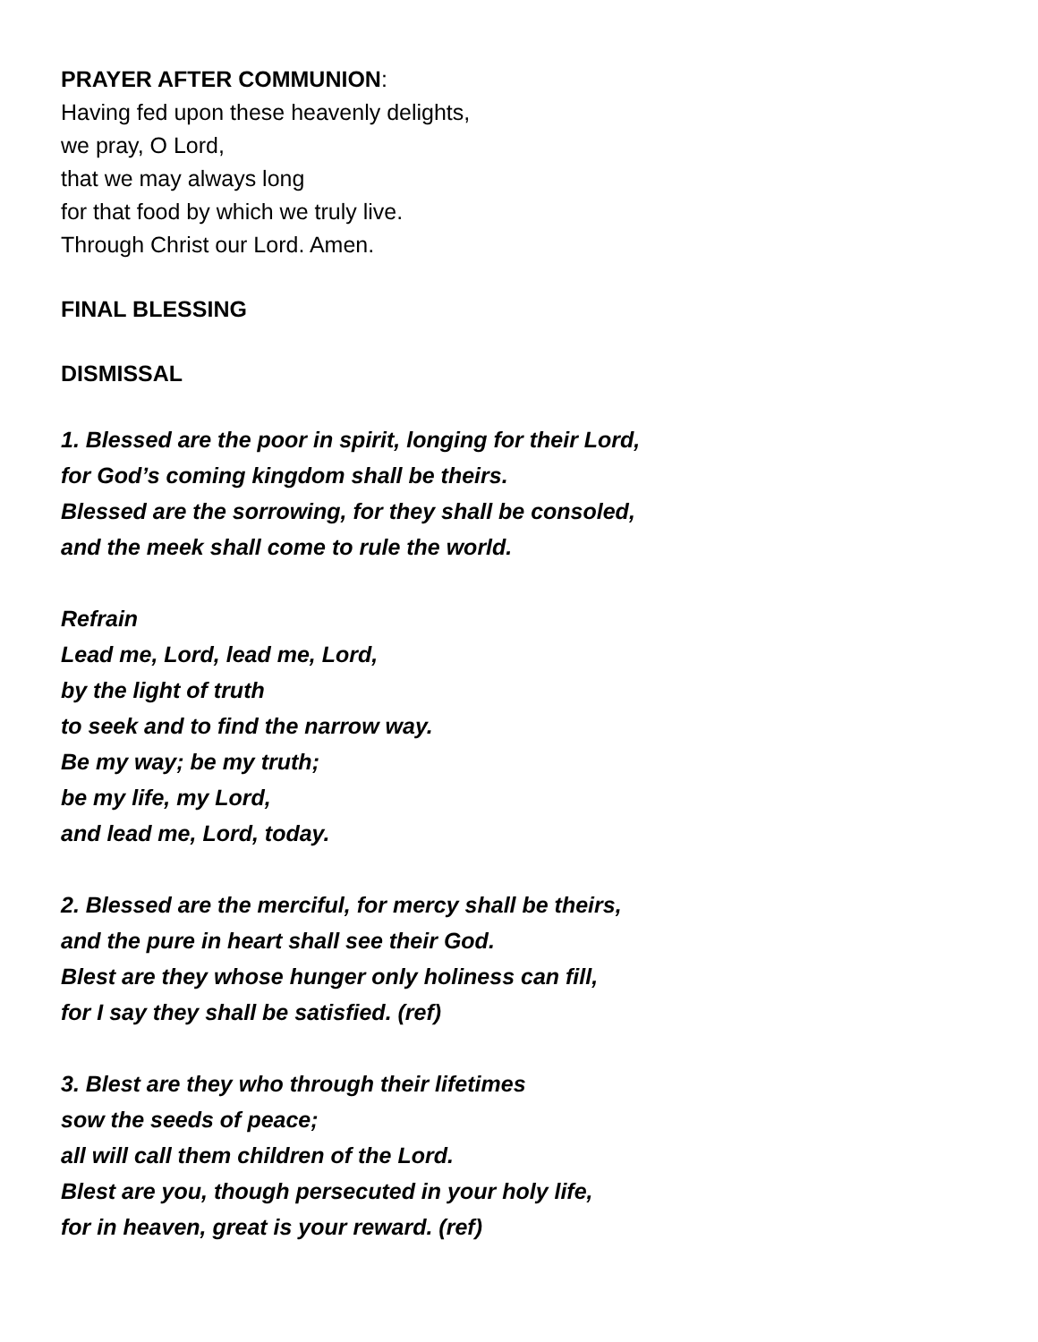PRAYER AFTER COMMUNION:
Having fed upon these heavenly delights,
we pray, O Lord,
that we may always long
for that food by which we truly live.
Through Christ our Lord. Amen.
FINAL BLESSING
DISMISSAL
1. Blessed are the poor in spirit, longing for their Lord,
for God’s coming kingdom shall be theirs.
Blessed are the sorrowing, for they shall be consoled,
and the meek shall come to rule the world.
Refrain
Lead me, Lord, lead me, Lord,
by the light of truth
to seek and to find the narrow way.
Be my way; be my truth;
be my life, my Lord,
and lead me, Lord, today.
2. Blessed are the merciful, for mercy shall be theirs,
and the pure in heart shall see their God.
Blest are they whose hunger only holiness can fill,
for I say they shall be satisfied. (ref)
3. Blest are they who through their lifetimes
sow the seeds of peace;
all will call them children of the Lord.
Blest are you, though persecuted in your holy life,
for in heaven, great is your reward. (ref)